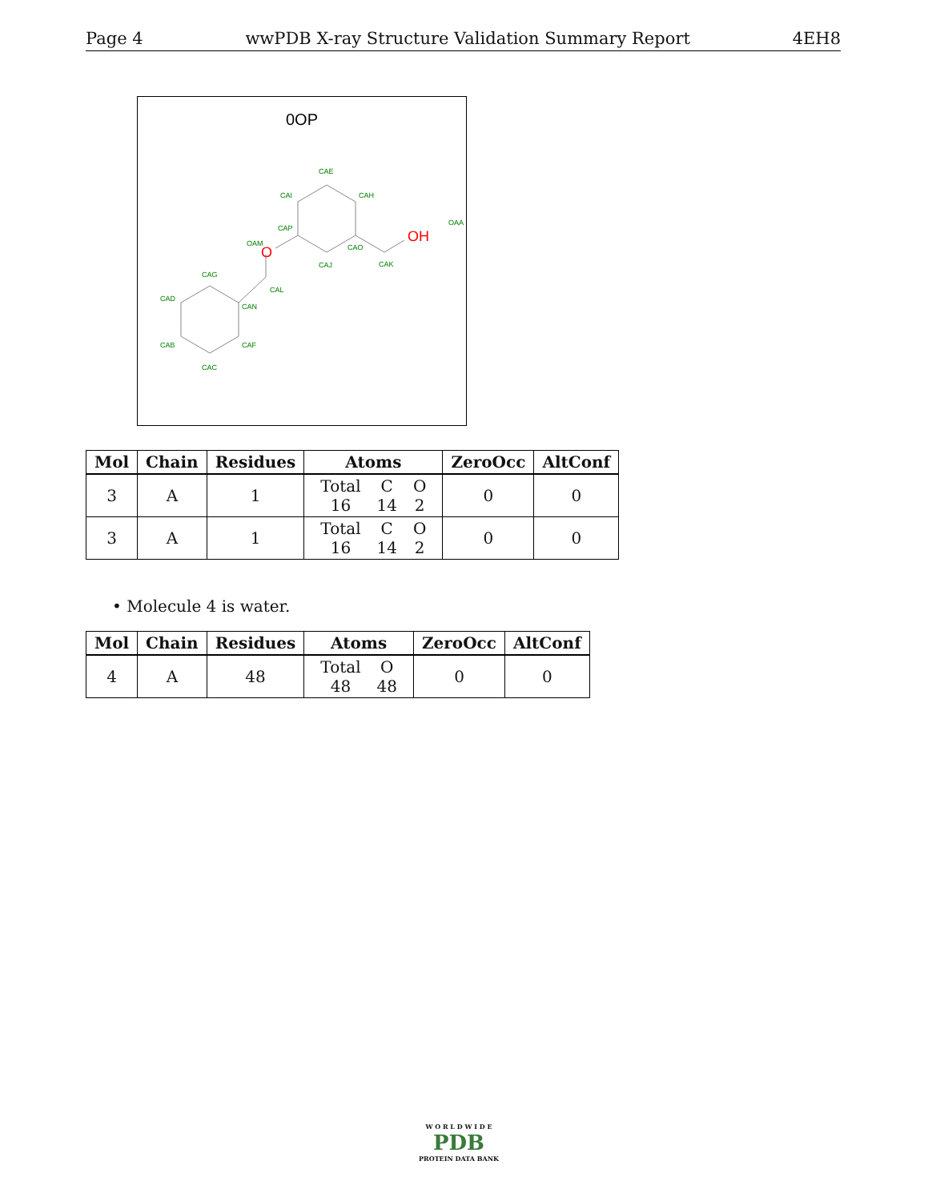Page 4 wwPDB X-ray Structure Validation Summary Report 4EH8
0OP
CAE
CAH
CAI
CAP
CAO
CAJ
CAK
OAA
OAM
CAG
CAD
CAN
CAL
CAB
CAF
CAC
OH
O
| Mol | Chain | Residues | Atoms | ZeroOcc | AltConf |
| --- | --- | --- | --- | --- | --- |
| 3 | A | 1 | / Total / C / O / / 16 / 14 / 2 / | 0 | 0 |
| 3 | A | 1 | / Total / C / O / / 16 / 14 / 2 / | 0 | 0 |
• Molecule 4 is water.
| Mol | Chain | Residues | Atoms | ZeroOcc | AltConf |
| --- | --- | --- | --- | --- | --- |
| 4 | A | 48 | / Total / O / / 48 / 48 / | 0 | 0 |
W O R L D W I D E
PDB
PROTEIN DATA BANK